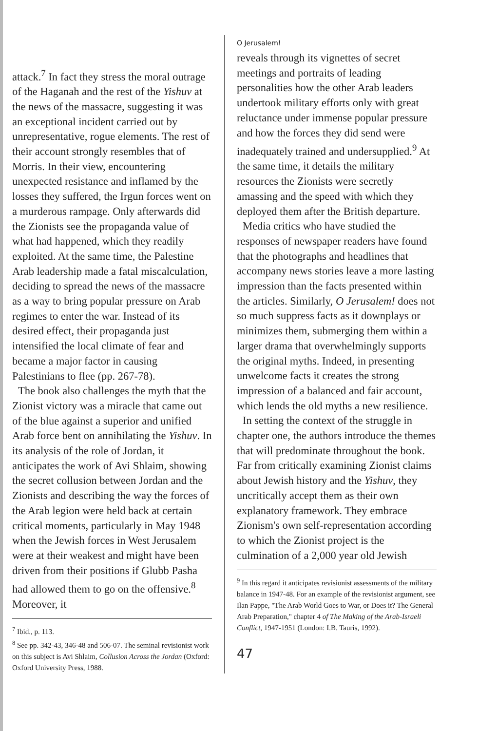attack.<sup>7</sup> In fact they stress the moral outrage of the Haganah and the rest of the Yishuv at the news of the massacre, suggesting it was an exceptional incident carried out by unrepresentative, rogue elements. The rest of their account strongly resembles that of Morris. In their view, encountering unexpected resistance and inflamed by the losses they suffered, the Irgun forces went on a murderous rampage. Only afterwards did the Zionists see the propaganda value of what had happened, which they readily exploited. At the same time, the Palestine Arab leadership made a fatal miscalculation, deciding to spread the news of the massacre as a way to bring popular pressure on Arab regimes to enter the war. Instead of its desired effect, their propaganda just intensified the local climate of fear and became a major factor in causing Palestinians to flee (pp. 267-78).
The book also challenges the myth that the Zionist victory was a miracle that came out of the blue against a superior and unified Arab force bent on annihilating the Yishuv. In its analysis of the role of Jordan, it anticipates the work of Avi Shlaim, showing the secret collusion between Jordan and the Zionists and describing the way the forces of the Arab legion were held back at certain critical moments, particularly in May 1948 when the Jewish forces in West Jerusalem were at their weakest and might have been driven from their positions if Glubb Pasha had allowed them to go on the offensive.<sup>8</sup> Moreover, it
<sup>7</sup> Ibid., p. 113.
<sup>8</sup> See pp. 342-43, 346-48 and 506-07. The seminal revisionist work on this subject is Avi Shlaim, Collusion Across the Jordan (Oxford: Oxford University Press, 1988.
O Jerusalem!
reveals through its vignettes of secret meetings and portraits of leading personalities how the other Arab leaders undertook military efforts only with great reluctance under immense popular pressure and how the forces they did send were inadequately trained and undersupplied.<sup>9</sup> At the same time, it details the military resources the Zionists were secretly amassing and the speed with which they deployed them after the British departure.
Media critics who have studied the responses of newspaper readers have found that the photographs and headlines that accompany news stories leave a more lasting impression than the facts presented within the articles. Similarly, O Jerusalem! does not so much suppress facts as it downplays or minimizes them, submerging them within a larger drama that overwhelmingly supports the original myths. Indeed, in presenting unwelcome facts it creates the strong impression of a balanced and fair account, which lends the old myths a new resilience.
In setting the context of the struggle in chapter one, the authors introduce the themes that will predominate throughout the book. Far from critically examining Zionist claims about Jewish history and the Yishuv, they uncritically accept them as their own explanatory framework. They embrace Zionism's own self-representation according to which the Zionist project is the culmination of a 2,000 year old Jewish
<sup>9</sup> In this regard it anticipates revisionist assessments of the military balance in 1947-48. For an example of the revisionist argument, see Ilan Pappe, "The Arab World Goes to War, or Does it? The General Arab Preparation," chapter 4 of The Making of the Arab-Israeli Conflict, 1947-1951 (London: I.B. Tauris, 1992).
47